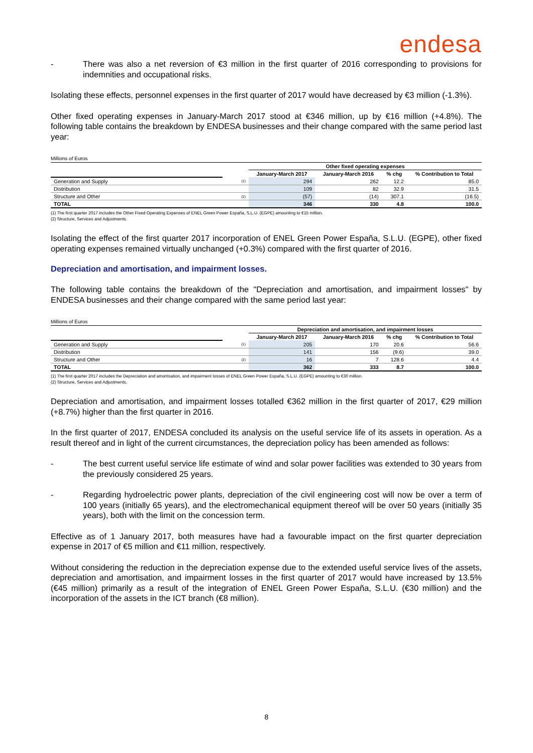endesa
- There was also a net reversion of €3 million in the first quarter of 2016 corresponding to provisions for indemnities and occupational risks.
Isolating these effects, personnel expenses in the first quarter of 2017 would have decreased by €3 million (-1.3%).
Other fixed operating expenses in January-March 2017 stood at €346 million, up by €16 million (+4.8%). The following table contains the breakdown by ENDESA businesses and their change compared with the same period last year:
Millions of Euros
| | | Other fixed operating expenses | | | |
| --- | --- | --- | --- | --- | --- |
| | | January-March 2017 | January-March 2016 | % chg | % Contribution to Total |
| Generation and Supply | (1) | 294 | 262 | 12.2 | 85.0 |
| Distribution | | 109 | 82 | 32.9 | 31.5 |
| Structure and Other | (2) | (57) | (14) | 307.1 | (16.5) |
| TOTAL | | 346 | 330 | 4.8 | 100.0 |
(1) The first quarter 2017 includes the Other Fixed Operating Expenses of ENEL Green Power España, S.L.U. (EGPE) amounting to €15 million.
(2) Structure, Services and Adjustments.
Isolating the effect of the first quarter 2017 incorporation of ENEL Green Power España, S.L.U. (EGPE), other fixed operating expenses remained virtually unchanged (+0.3%) compared with the first quarter of 2016.
Depreciation and amortisation, and impairment losses.
The following table contains the breakdown of the "Depreciation and amortisation, and impairment losses" by ENDESA businesses and their change compared with the same period last year:
Millions of Euros
| | | Depreciation and amortisation, and impairment losses | | | |
| --- | --- | --- | --- | --- | --- |
| | | January-March 2017 | January-March 2016 | % chg | % Contribution to Total |
| Generation and Supply | (1) | 205 | 170 | 20.6 | 56.6 |
| Distribution | | 141 | 156 | (9.6) | 39.0 |
| Structure and Other | (2) | 16 | 7 | 128.6 | 4.4 |
| TOTAL | | 362 | 333 | 8.7 | 100.0 |
(1) The first quarter 2017 includes the Depreciation and amortisation, and impairment losses of ENEL Green Power España, S.L.U. (EGPE) amounting to €30 million.
(2) Structure, Services and Adjustments.
Depreciation and amortisation, and impairment losses totalled €362 million in the first quarter of 2017, €29 million (+8.7%) higher than the first quarter in 2016.
In the first quarter of 2017, ENDESA concluded its analysis on the useful service life of its assets in operation. As a result thereof and in light of the current circumstances, the depreciation policy has been amended as follows:
- The best current useful service life estimate of wind and solar power facilities was extended to 30 years from the previously considered 25 years.
- Regarding hydroelectric power plants, depreciation of the civil engineering cost will now be over a term of 100 years (initially 65 years), and the electromechanical equipment thereof will be over 50 years (initially 35 years), both with the limit on the concession term.
Effective as of 1 January 2017, both measures have had a favourable impact on the first quarter depreciation expense in 2017 of €5 million and €11 million, respectively.
Without considering the reduction in the depreciation expense due to the extended useful service lives of the assets, depreciation and amortisation, and impairment losses in the first quarter of 2017 would have increased by 13.5% (€45 million) primarily as a result of the integration of ENEL Green Power España, S.L.U. (€30 million) and the incorporation of the assets in the ICT branch (€8 million).
8